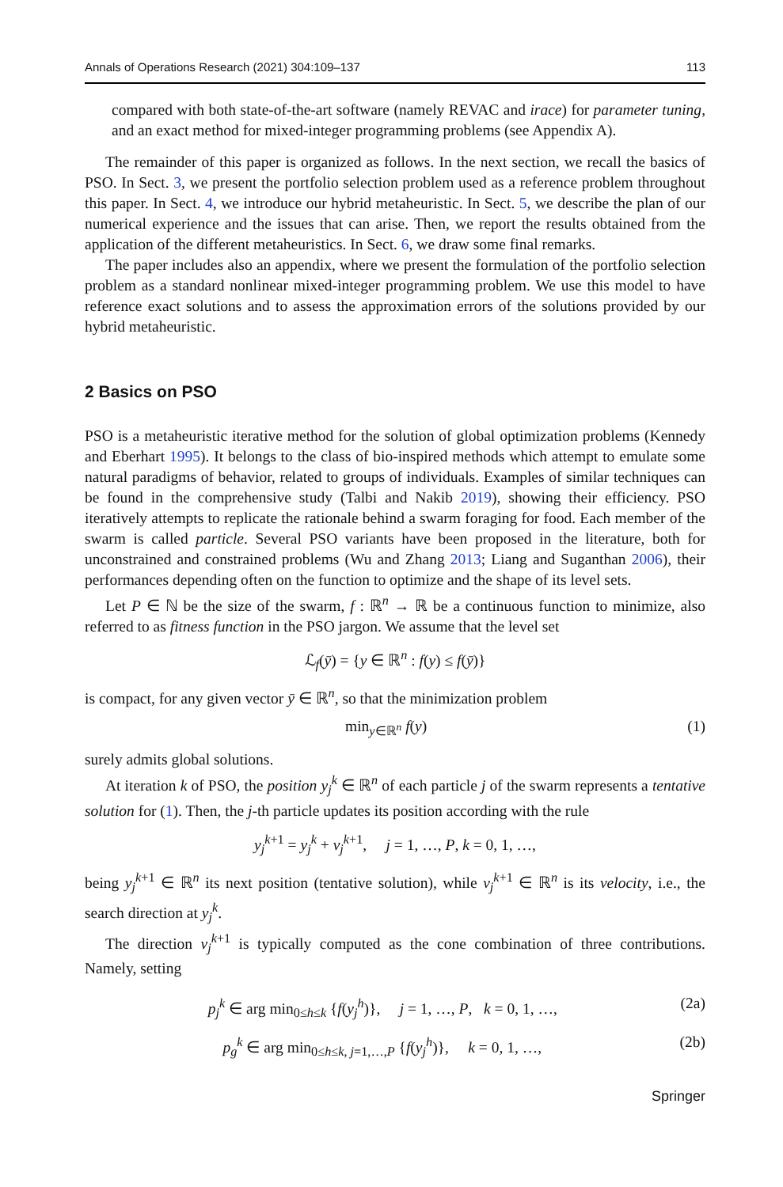Annals of Operations Research (2021) 304:109–137 113
compared with both state-of-the-art software (namely REVAC and irace) for parameter tuning, and an exact method for mixed-integer programming problems (see Appendix A).
The remainder of this paper is organized as follows. In the next section, we recall the basics of PSO. In Sect. 3, we present the portfolio selection problem used as a reference problem throughout this paper. In Sect. 4, we introduce our hybrid metaheuristic. In Sect. 5, we describe the plan of our numerical experience and the issues that can arise. Then, we report the results obtained from the application of the different metaheuristics. In Sect. 6, we draw some final remarks.
The paper includes also an appendix, where we present the formulation of the portfolio selection problem as a standard nonlinear mixed-integer programming problem. We use this model to have reference exact solutions and to assess the approximation errors of the solutions provided by our hybrid metaheuristic.
2 Basics on PSO
PSO is a metaheuristic iterative method for the solution of global optimization problems (Kennedy and Eberhart 1995). It belongs to the class of bio-inspired methods which attempt to emulate some natural paradigms of behavior, related to groups of individuals. Examples of similar techniques can be found in the comprehensive study (Talbi and Nakib 2019), showing their efficiency. PSO iteratively attempts to replicate the rationale behind a swarm foraging for food. Each member of the swarm is called particle. Several PSO variants have been proposed in the literature, both for unconstrained and constrained problems (Wu and Zhang 2013; Liang and Suganthan 2006), their performances depending often on the function to optimize and the shape of its level sets.
Let P ∈ ℕ be the size of the swarm, f : ℝ<sup>n</sup> → ℝ be a continuous function to minimize, also referred to as fitness function in the PSO jargon. We assume that the level set
ℒ<sub>f</sub>(ȳ) = {y ∈ ℝ<sup>n</sup> : f(y) ≤ f(ȳ)}
is compact, for any given vector ȳ ∈ ℝ<sup>n</sup>, so that the minimization problem
min<sub>y∈ℝ<sup>n</sup></sub> f(y) (1)
surely admits global solutions.
At iteration k of PSO, the position y<sub>j</sub><sup>k</sup> ∈ ℝ<sup>n</sup> of each particle j of the swarm represents a tentative solution for (1). Then, the j-th particle updates its position according with the rule
y<sub>j</sub><sup>k+1</sup> = y<sub>j</sub><sup>k</sup> + v<sub>j</sub><sup>k+1</sup>, j = 1, …, P, k = 0, 1, …,
being y<sub>j</sub><sup>k+1</sup> ∈ ℝ<sup>n</sup> its next position (tentative solution), while v<sub>j</sub><sup>k+1</sup> ∈ ℝ<sup>n</sup> is its velocity, i.e., the search direction at y<sub>j</sub><sup>k</sup>.
The direction v<sub>j</sub><sup>k+1</sup> is typically computed as the cone combination of three contributions. Namely, setting
p<sub>j</sub><sup>k</sup> ∈ arg min<sub>0≤h≤k</sub> {f(y<sub>j</sub><sup>h</sup>)}, j = 1, …, P, k = 0, 1, …, (2a)
p<sub>g</sub><sup>k</sup> ∈ arg min<sub>0≤h≤k, j=1,…,P</sub> {f(y<sub>j</sub><sup>h</sup>)}, k = 0, 1, …, (2b)
Springer